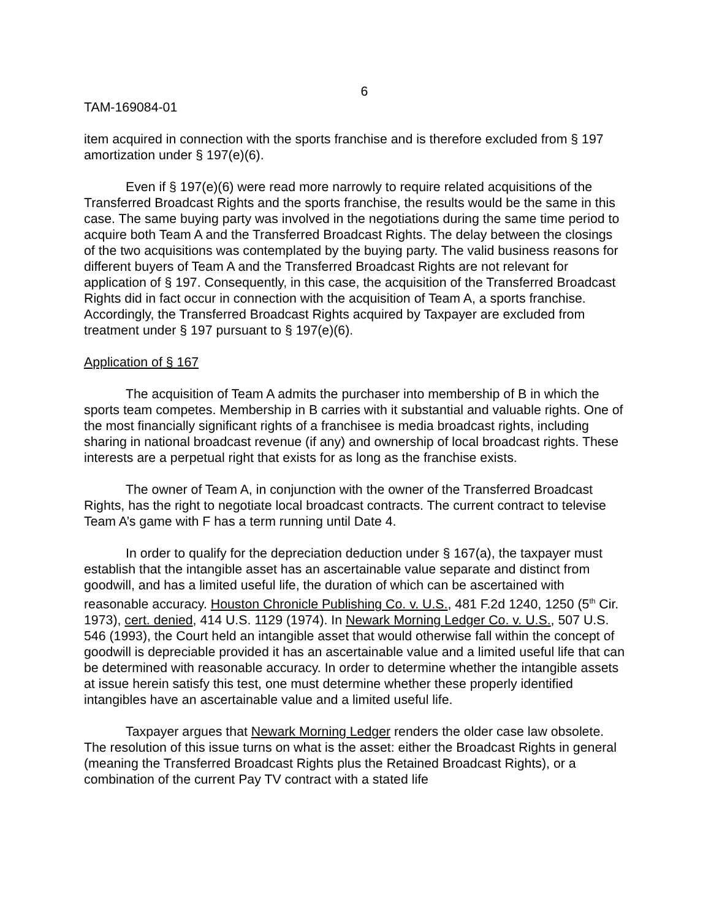6
TAM-169084-01
item acquired in connection with the sports franchise and is therefore excluded from § 197 amortization under § 197(e)(6).
Even if § 197(e)(6) were read more narrowly to require related acquisitions of the Transferred Broadcast Rights and the sports franchise, the results would be the same in this case. The same buying party was involved in the negotiations during the same time period to acquire both Team A and the Transferred Broadcast Rights. The delay between the closings of the two acquisitions was contemplated by the buying party. The valid business reasons for different buyers of Team A and the Transferred Broadcast Rights are not relevant for application of § 197. Consequently, in this case, the acquisition of the Transferred Broadcast Rights did in fact occur in connection with the acquisition of Team A, a sports franchise. Accordingly, the Transferred Broadcast Rights acquired by Taxpayer are excluded from treatment under § 197 pursuant to § 197(e)(6).
Application of § 167
The acquisition of Team A admits the purchaser into membership of B in which the sports team competes. Membership in B carries with it substantial and valuable rights. One of the most financially significant rights of a franchisee is media broadcast rights, including sharing in national broadcast revenue (if any) and ownership of local broadcast rights. These interests are a perpetual right that exists for as long as the franchise exists.
The owner of Team A, in conjunction with the owner of the Transferred Broadcast Rights, has the right to negotiate local broadcast contracts. The current contract to televise Team A’s game with F has a term running until Date 4.
In order to qualify for the depreciation deduction under § 167(a), the taxpayer must establish that the intangible asset has an ascertainable value separate and distinct from goodwill, and has a limited useful life, the duration of which can be ascertained with reasonable accuracy. Houston Chronicle Publishing Co. v. U.S., 481 F.2d 1240, 1250 (5<sup>th</sup> Cir. 1973), cert. denied, 414 U.S. 1129 (1974). In Newark Morning Ledger Co. v. U.S., 507 U.S. 546 (1993), the Court held an intangible asset that would otherwise fall within the concept of goodwill is depreciable provided it has an ascertainable value and a limited useful life that can be determined with reasonable accuracy. In order to determine whether the intangible assets at issue herein satisfy this test, one must determine whether these properly identified intangibles have an ascertainable value and a limited useful life.
Taxpayer argues that Newark Morning Ledger renders the older case law obsolete. The resolution of this issue turns on what is the asset: either the Broadcast Rights in general (meaning the Transferred Broadcast Rights plus the Retained Broadcast Rights), or a combination of the current Pay TV contract with a stated life